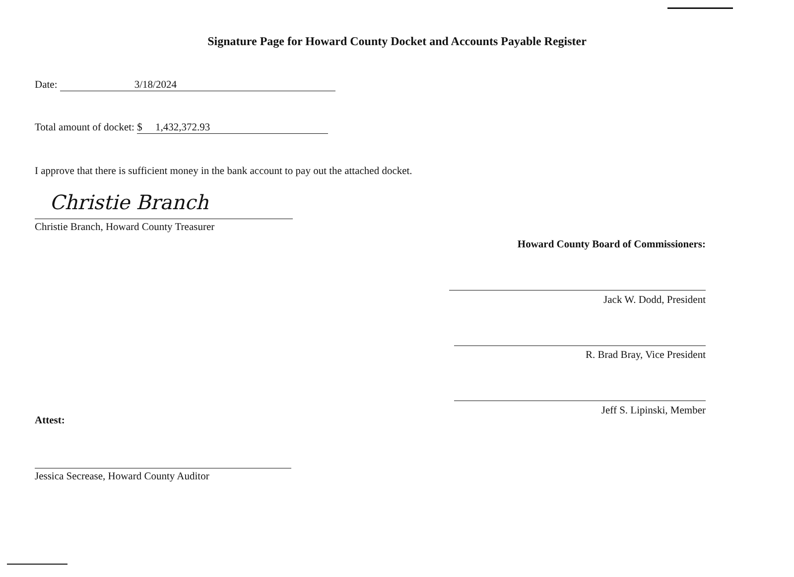Signature Page for Howard County Docket and Accounts Payable Register
Date: 3/18/2024
Total amount of docket: $ 1,432,372.93
I approve that there is sufficient money in the bank account to pay out the attached docket.
Christie Branch
Christie Branch, Howard County Treasurer
Howard County Board of Commissioners:
Jack W. Dodd, President
R. Brad Bray, Vice President
Jeff S. Lipinski, Member
Attest:
Jessica Secrease, Howard County Auditor